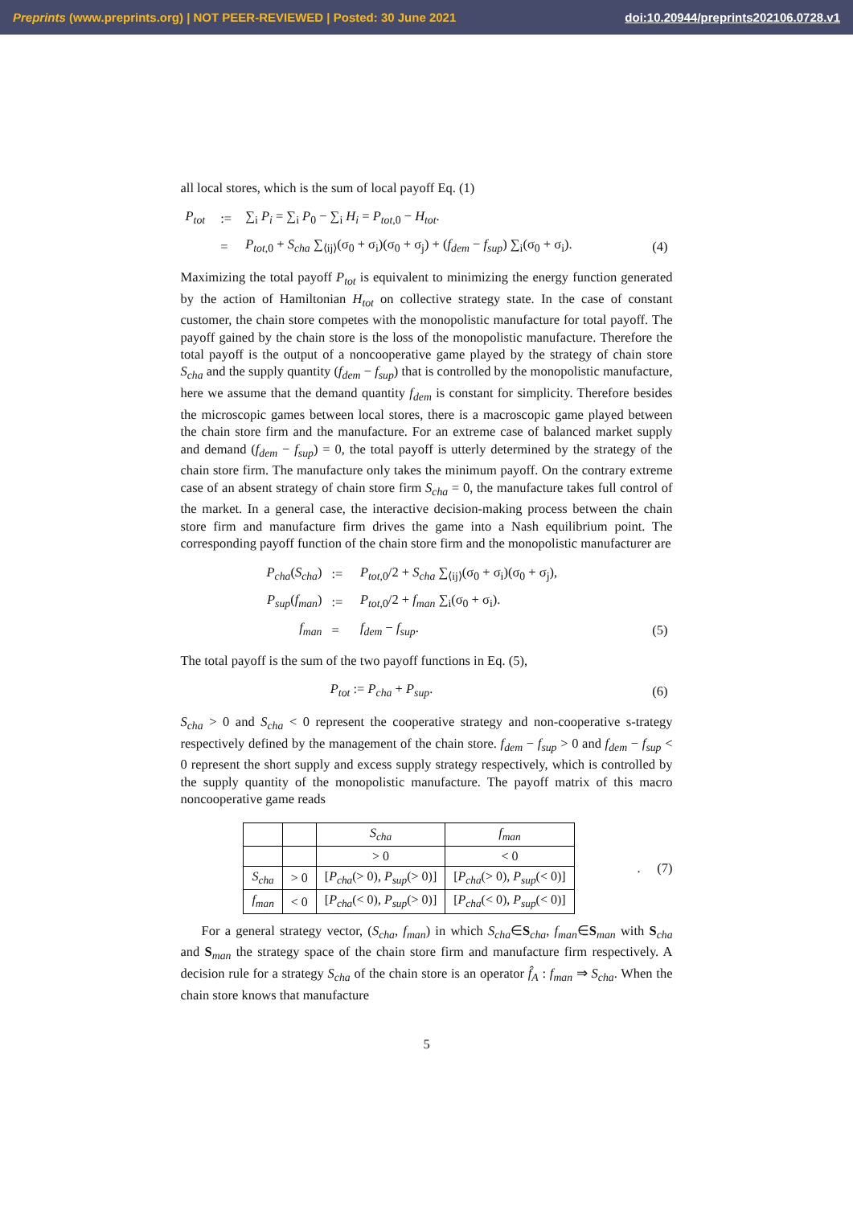Preprints (www.preprints.org) | NOT PEER-REVIEWED | Posted: 30 June 2021 doi:10.20944/preprints202106.0728.v1
all local stores, which is the sum of local payoff Eq. (1)
| P<sub>tot</sub> | := | ∑<sub>i</sub> P<sub>i</sub> = ∑<sub>i</sub> P<sub>0</sub> − ∑<sub>i</sub> H<sub>i</sub> = P<sub>tot,0</sub> − H<sub>tot</sub> . | |
| | = | P<sub>tot,0</sub> + S<sub>cha</sub> ∑<sub>⟨ij⟩</sub>(σ<sub>0</sub> + σ<sub>i</sub>)(σ<sub>0</sub> + σ<sub>j</sub>) + ( f<sub>dem</sub> − f<sub>sup</sub> ) ∑<sub>i</sub>(σ<sub>0</sub> + σ<sub>i</sub>). | (4) |
Maximizing the total payoff P<sub>tot</sub> is equivalent to minimizing the energy function generated by the action of Hamiltonian H<sub>tot</sub> on collective strategy state. In the case of constant customer, the chain store competes with the monopolistic manufacture for total payoff. The payoff gained by the chain store is the loss of the monopolistic manufacture. Therefore the total payoff is the output of a noncooperative game played by the strategy of chain store S<sub>cha</sub> and the supply quantity (f<sub>dem</sub> − f<sub>sup</sub>) that is controlled by the monopolistic manufacture, here we assume that the demand quantity f<sub>dem</sub> is constant for simplicity. Therefore besides the microscopic games between local stores, there is a macroscopic game played between the chain store firm and the manufacture. For an extreme case of balanced market supply and demand (f<sub>dem</sub> − f<sub>sup</sub>) = 0, the total payoff is utterly determined by the strategy of the chain store firm. The manufacture only takes the minimum payoff. On the contrary extreme case of an absent strategy of chain store firm S<sub>cha</sub> = 0, the manufacture takes full control of the market. In a general case, the interactive decision-making process between the chain store firm and manufacture firm drives the game into a Nash equilibrium point. The corresponding payoff function of the chain store firm and the monopolistic manufacturer are
| P<sub>cha</sub> ( S<sub>cha</sub> ) | := | P<sub>tot,0</sub>/2 + S<sub>cha</sub> ∑<sub>⟨ij⟩</sub>(σ<sub>0</sub> + σ<sub>i</sub>)(σ<sub>0</sub> + σ<sub>j</sub>), | |
| P<sub>sup</sub> ( f<sub>man</sub> ) | := | P<sub>tot,0</sub>/2 + f<sub>man</sub> ∑<sub>i</sub>(σ<sub>0</sub> + σ<sub>i</sub>). | |
| f<sub>man</sub> | = | f<sub>dem</sub> − f<sub>sup</sub> . | (5) |
The total payoff is the sum of the two payoff functions in Eq. (5),
| P<sub>tot</sub> := P<sub>cha</sub> + P<sub>sup</sub> . | (6) |
S<sub>cha</sub> > 0 and S<sub>cha</sub> < 0 represent the cooperative strategy and non-cooperative s-trategy respectively defined by the management of the chain store. f<sub>dem</sub> − f<sub>sup</sub> > 0 and f<sub>dem</sub> − f<sub>sup</sub> < 0 represent the short supply and excess supply strategy respectively, which is controlled by the supply quantity of the monopolistic manufacture. The payoff matrix of this macro noncooperative game reads
| | | S<sub>cha</sub> | f<sub>man</sub> |
| | | > 0 | < 0 |
| S<sub>cha</sub> | > 0 | [ P<sub>cha</sub> (> 0), P<sub>sup</sub> (> 0)] | [ P<sub>cha</sub> (> 0), P<sub>sup</sub> (< 0)] |
| f<sub>man</sub> | < 0 | [ P<sub>cha</sub> (< 0), P<sub>sup</sub> (> 0)] | [ P<sub>cha</sub> (< 0), P<sub>sup</sub> (< 0)] |
. (7)
For a general strategy vector, (S<sub>cha</sub>, f<sub>man</sub>) in which S<sub>cha</sub>∈S<sub>cha</sub>, f<sub>man</sub>∈S<sub>man</sub> with S<sub>cha</sub> and S<sub>man</sub> the strategy space of the chain store firm and manufacture firm respectively. A decision rule for a strategy S<sub>cha</sub> of the chain store is an operator f̂<sub>A</sub> : f<sub>man</sub> ⇒ S<sub>cha</sub>. When the chain store knows that manufacture
5